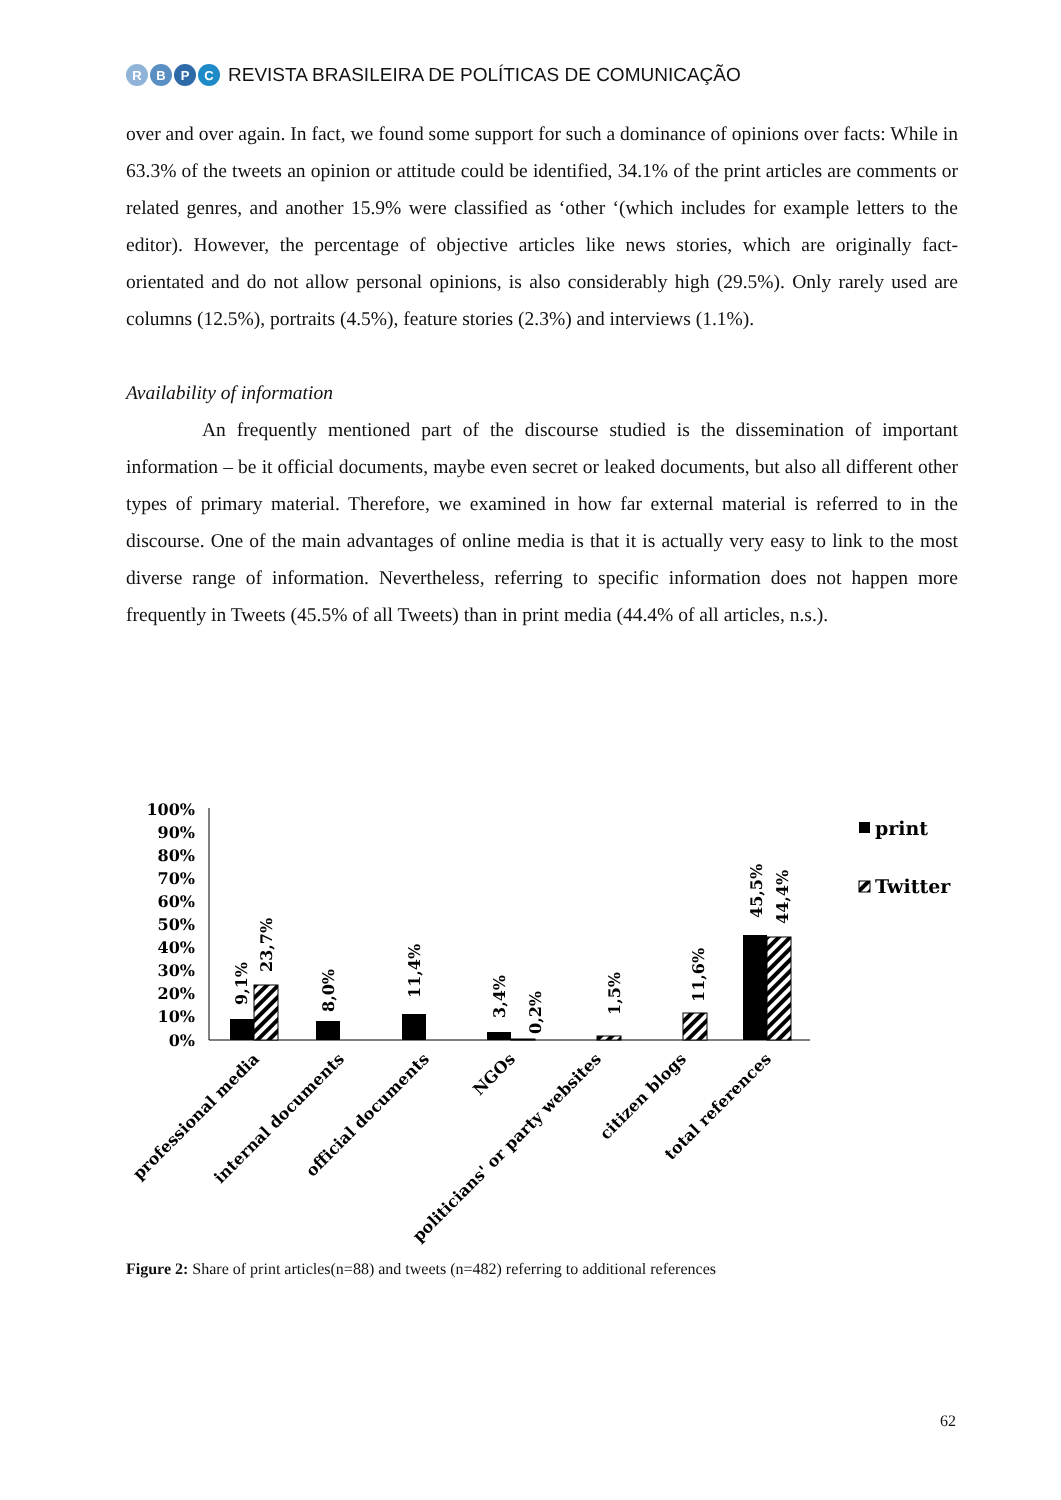RBPC
REVISTA BRASILEIRA DE POLÍTICAS DE COMUNICAÇÃO
over and over again. In fact, we found some support for such a dominance of opinions over facts: While in 63.3% of the tweets an opinion or attitude could be identified, 34.1% of the print articles are comments or related genres, and another 15.9% were classified as ‘other ‘(which includes for example letters to the editor). However, the percentage of objective articles like news stories, which are originally fact-orientated and do not allow personal opinions, is also considerably high (29.5%). Only rarely used are columns (12.5%), portraits (4.5%), feature stories (2.3%) and interviews (1.1%).
Availability of information
An frequently mentioned part of the discourse studied is the dissemination of important information – be it official documents, maybe even secret or leaked documents, but also all different other types of primary material. Therefore, we examined in how far external material is referred to in the discourse. One of the main advantages of online media is that it is actually very easy to link to the most diverse range of information. Nevertheless, referring to specific information does not happen more frequently in Tweets (45.5% of all Tweets) than in print media (44.4% of all articles, n.s.).
100%
90%
80%
70%
60%
50%
40%
30%
20%
10%
0%
9,1%
23,7%
8,0%
11,4%
3,4%
0,2%
1,5%
11,6%
45,5%
44,4%
professional media
internal documents
official documents
NGOs
politicians' or party websites
citizen blogs
total references
print
Twitter
Figure 2: Share of print articles(n=88) and tweets (n=482) referring to additional references
62